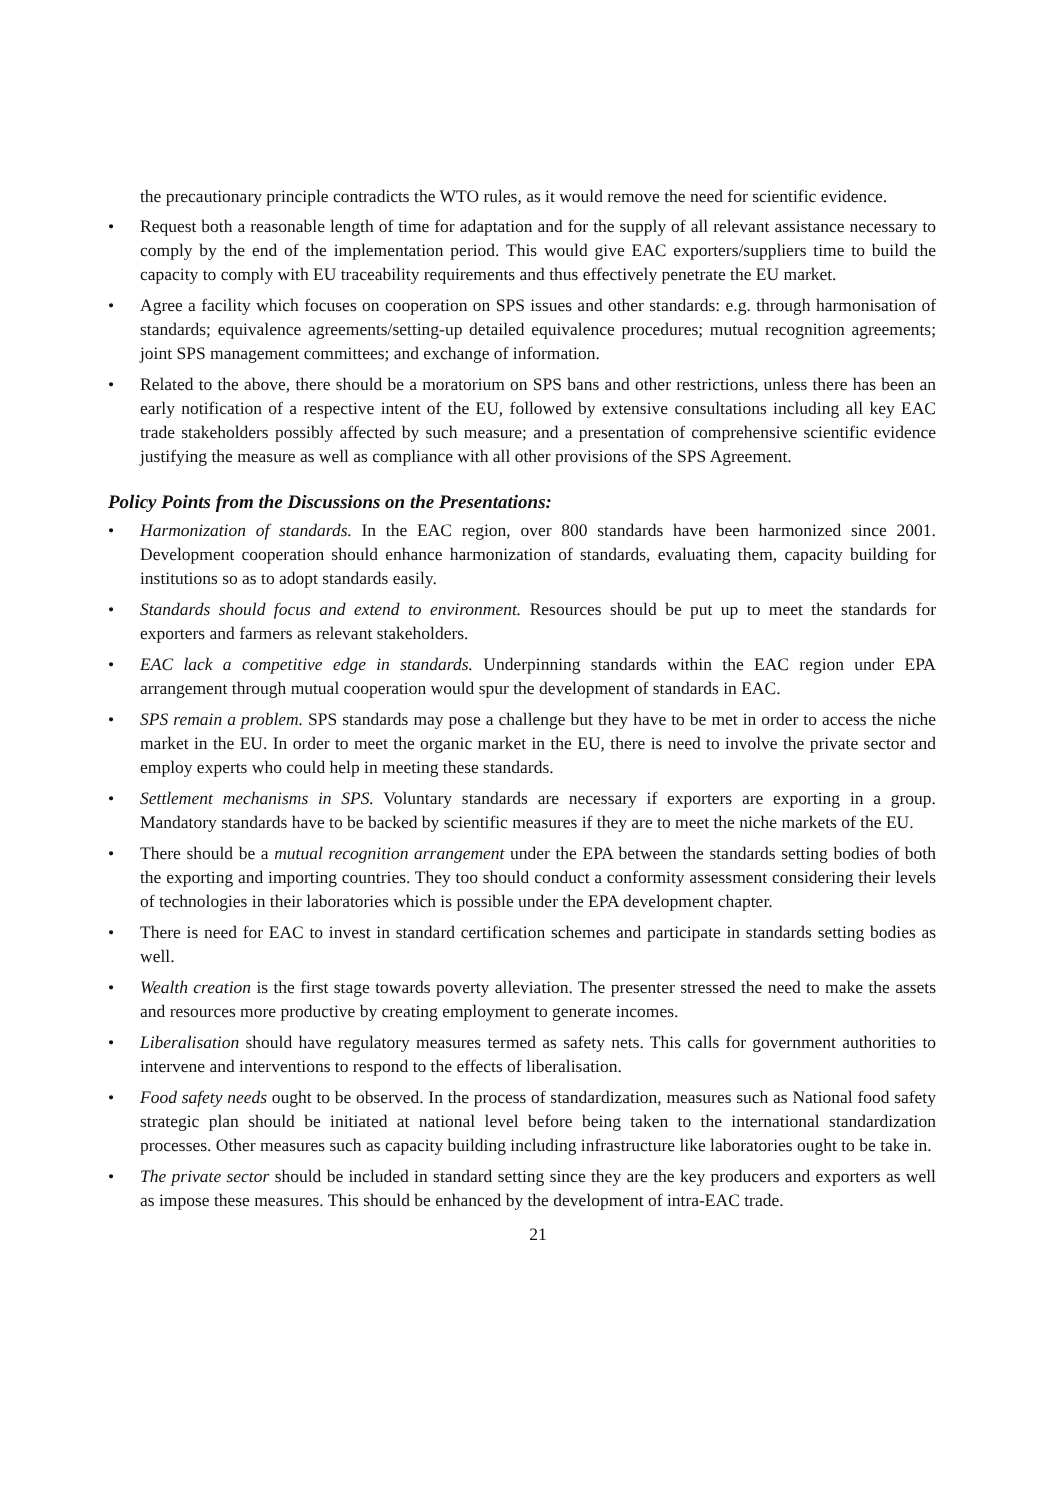the precautionary principle contradicts the WTO rules, as it would remove the need for scientific evidence.
• Request both a reasonable length of time for adaptation and for the supply of all relevant assistance necessary to comply by the end of the implementation period. This would give EAC exporters/suppliers time to build the capacity to comply with EU traceability requirements and thus effectively penetrate the EU market.
• Agree a facility which focuses on cooperation on SPS issues and other standards: e.g. through harmonisation of standards; equivalence agreements/setting-up detailed equivalence procedures; mutual recognition agreements; joint SPS management committees; and exchange of information.
• Related to the above, there should be a moratorium on SPS bans and other restrictions, unless there has been an early notification of a respective intent of the EU, followed by extensive consultations including all key EAC trade stakeholders possibly affected by such measure; and a presentation of comprehensive scientific evidence justifying the measure as well as compliance with all other provisions of the SPS Agreement.
Policy Points from the Discussions on the Presentations:
• Harmonization of standards. In the EAC region, over 800 standards have been harmonized since 2001. Development cooperation should enhance harmonization of standards, evaluating them, capacity building for institutions so as to adopt standards easily.
• Standards should focus and extend to environment. Resources should be put up to meet the standards for exporters and farmers as relevant stakeholders.
• EAC lack a competitive edge in standards. Underpinning standards within the EAC region under EPA arrangement through mutual cooperation would spur the development of standards in EAC.
• SPS remain a problem. SPS standards may pose a challenge but they have to be met in order to access the niche market in the EU. In order to meet the organic market in the EU, there is need to involve the private sector and employ experts who could help in meeting these standards.
• Settlement mechanisms in SPS. Voluntary standards are necessary if exporters are exporting in a group. Mandatory standards have to be backed by scientific measures if they are to meet the niche markets of the EU.
• There should be a mutual recognition arrangement under the EPA between the standards setting bodies of both the exporting and importing countries. They too should conduct a conformity assessment considering their levels of technologies in their laboratories which is possible under the EPA development chapter.
• There is need for EAC to invest in standard certification schemes and participate in standards setting bodies as well.
• Wealth creation is the first stage towards poverty alleviation. The presenter stressed the need to make the assets and resources more productive by creating employment to generate incomes.
• Liberalisation should have regulatory measures termed as safety nets. This calls for government authorities to intervene and interventions to respond to the effects of liberalisation.
• Food safety needs ought to be observed. In the process of standardization, measures such as National food safety strategic plan should be initiated at national level before being taken to the international standardization processes. Other measures such as capacity building including infrastructure like laboratories ought to be take in.
• The private sector should be included in standard setting since they are the key producers and exporters as well as impose these measures. This should be enhanced by the development of intra-EAC trade.
21